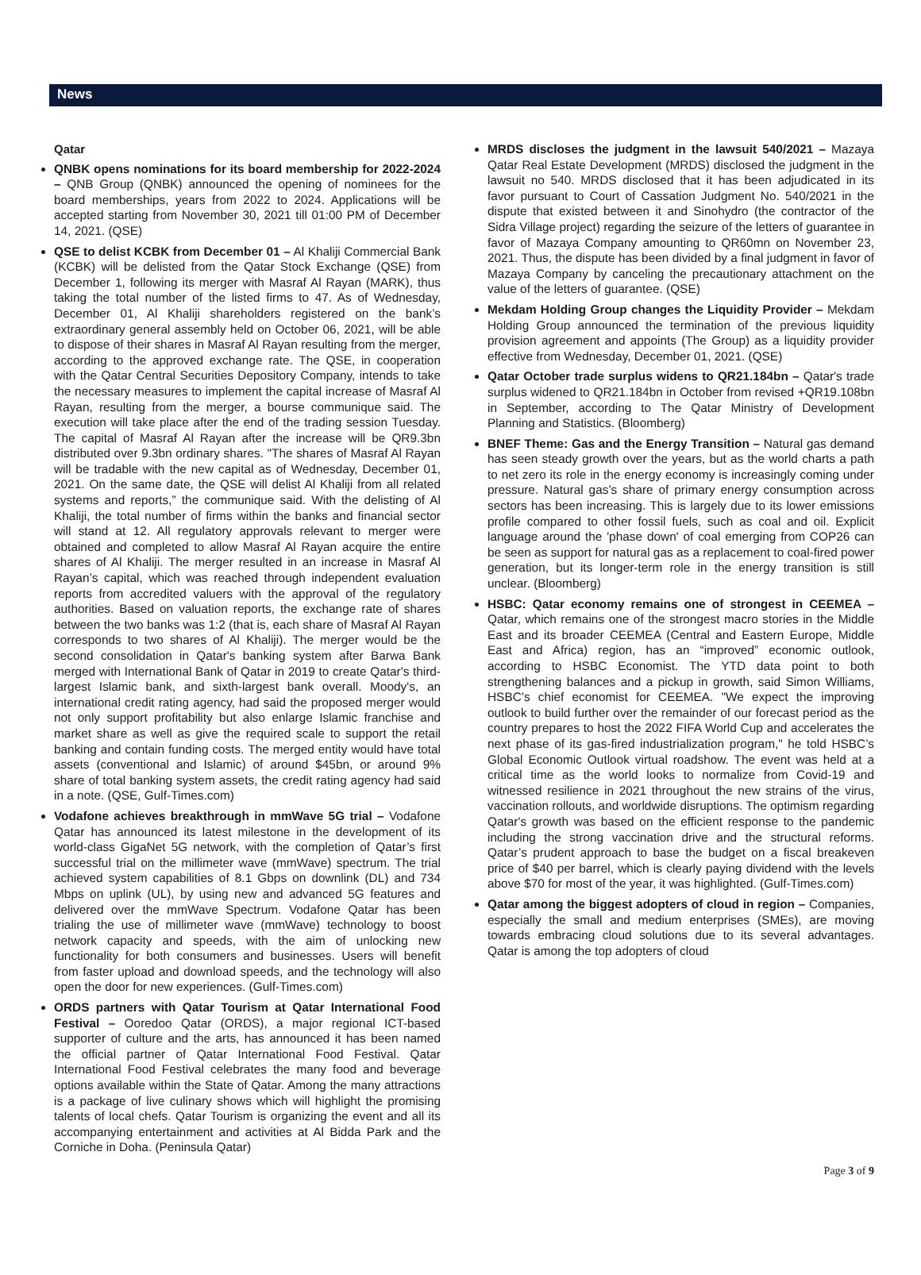News
Qatar
QNBK opens nominations for its board membership for 2022-2024 – QNB Group (QNBK) announced the opening of nominees for the board memberships, years from 2022 to 2024. Applications will be accepted starting from November 30, 2021 till 01:00 PM of December 14, 2021. (QSE)
QSE to delist KCBK from December 01 – Al Khaliji Commercial Bank (KCBK) will be delisted from the Qatar Stock Exchange (QSE) from December 1, following its merger with Masraf Al Rayan (MARK), thus taking the total number of the listed firms to 47. As of Wednesday, December 01, Al Khaliji shareholders registered on the bank’s extraordinary general assembly held on October 06, 2021, will be able to dispose of their shares in Masraf Al Rayan resulting from the merger, according to the approved exchange rate. The QSE, in cooperation with the Qatar Central Securities Depository Company, intends to take the necessary measures to implement the capital increase of Masraf Al Rayan, resulting from the merger, a bourse communique said. The execution will take place after the end of the trading session Tuesday. The capital of Masraf Al Rayan after the increase will be QR9.3bn distributed over 9.3bn ordinary shares. "The shares of Masraf Al Rayan will be tradable with the new capital as of Wednesday, December 01, 2021. On the same date, the QSE will delist Al Khaliji from all related systems and reports,” the communique said. With the delisting of Al Khaliji, the total number of firms within the banks and financial sector will stand at 12. All regulatory approvals relevant to merger were obtained and completed to allow Masraf Al Rayan acquire the entire shares of Al Khaliji. The merger resulted in an increase in Masraf Al Rayan’s capital, which was reached through independent evaluation reports from accredited valuers with the approval of the regulatory authorities. Based on valuation reports, the exchange rate of shares between the two banks was 1:2 (that is, each share of Masraf Al Rayan corresponds to two shares of Al Khaliji). The merger would be the second consolidation in Qatar's banking system after Barwa Bank merged with International Bank of Qatar in 2019 to create Qatar's third-largest Islamic bank, and sixth-largest bank overall. Moody's, an international credit rating agency, had said the proposed merger would not only support profitability but also enlarge Islamic franchise and market share as well as give the required scale to support the retail banking and contain funding costs. The merged entity would have total assets (conventional and Islamic) of around $45bn, or around 9% share of total banking system assets, the credit rating agency had said in a note. (QSE, Gulf-Times.com)
Vodafone achieves breakthrough in mmWave 5G trial – Vodafone Qatar has announced its latest milestone in the development of its world-class GigaNet 5G network, with the completion of Qatar’s first successful trial on the millimeter wave (mmWave) spectrum. The trial achieved system capabilities of 8.1 Gbps on downlink (DL) and 734 Mbps on uplink (UL), by using new and advanced 5G features and delivered over the mmWave Spectrum. Vodafone Qatar has been trialing the use of millimeter wave (mmWave) technology to boost network capacity and speeds, with the aim of unlocking new functionality for both consumers and businesses. Users will benefit from faster upload and download speeds, and the technology will also open the door for new experiences. (Gulf-Times.com)
ORDS partners with Qatar Tourism at Qatar International Food Festival – Ooredoo Qatar (ORDS), a major regional ICT-based supporter of culture and the arts, has announced it has been named the official partner of Qatar International Food Festival. Qatar International Food Festival celebrates the many food and beverage options available within the State of Qatar. Among the many attractions is a package of live culinary shows which will highlight the promising talents of local chefs. Qatar Tourism is organizing the event and all its accompanying entertainment and activities at Al Bidda Park and the Corniche in Doha. (Peninsula Qatar)
MRDS discloses the judgment in the lawsuit 540/2021 – Mazaya Qatar Real Estate Development (MRDS) disclosed the judgment in the lawsuit no 540. MRDS disclosed that it has been adjudicated in its favor pursuant to Court of Cassation Judgment No. 540/2021 in the dispute that existed between it and Sinohydro (the contractor of the Sidra Village project) regarding the seizure of the letters of guarantee in favor of Mazaya Company amounting to QR60mn on November 23, 2021. Thus, the dispute has been divided by a final judgment in favor of Mazaya Company by canceling the precautionary attachment on the value of the letters of guarantee. (QSE)
Mekdam Holding Group changes the Liquidity Provider – Mekdam Holding Group announced the termination of the previous liquidity provision agreement and appoints (The Group) as a liquidity provider effective from Wednesday, December 01, 2021. (QSE)
Qatar October trade surplus widens to QR21.184bn – Qatar's trade surplus widened to QR21.184bn in October from revised +QR19.108bn in September, according to The Qatar Ministry of Development Planning and Statistics. (Bloomberg)
BNEF Theme: Gas and the Energy Transition – Natural gas demand has seen steady growth over the years, but as the world charts a path to net zero its role in the energy economy is increasingly coming under pressure. Natural gas’s share of primary energy consumption across sectors has been increasing. This is largely due to its lower emissions profile compared to other fossil fuels, such as coal and oil. Explicit language around the 'phase down' of coal emerging from COP26 can be seen as support for natural gas as a replacement to coal-fired power generation, but its longer-term role in the energy transition is still unclear. (Bloomberg)
HSBC: Qatar economy remains one of strongest in CEEMEA – Qatar, which remains one of the strongest macro stories in the Middle East and its broader CEEMEA (Central and Eastern Europe, Middle East and Africa) region, has an “improved” economic outlook, according to HSBC Economist. The YTD data point to both strengthening balances and a pickup in growth, said Simon Williams, HSBC’s chief economist for CEEMEA. "We expect the improving outlook to build further over the remainder of our forecast period as the country prepares to host the 2022 FIFA World Cup and accelerates the next phase of its gas-fired industrialization program," he told HSBC’s Global Economic Outlook virtual roadshow. The event was held at a critical time as the world looks to normalize from Covid-19 and witnessed resilience in 2021 throughout the new strains of the virus, vaccination rollouts, and worldwide disruptions. The optimism regarding Qatar's growth was based on the efficient response to the pandemic including the strong vaccination drive and the structural reforms. Qatar’s prudent approach to base the budget on a fiscal breakeven price of $40 per barrel, which is clearly paying dividend with the levels above $70 for most of the year, it was highlighted. (Gulf-Times.com)
Qatar among the biggest adopters of cloud in region – Companies, especially the small and medium enterprises (SMEs), are moving towards embracing cloud solutions due to its several advantages. Qatar is among the top adopters of cloud
Page 3 of 9